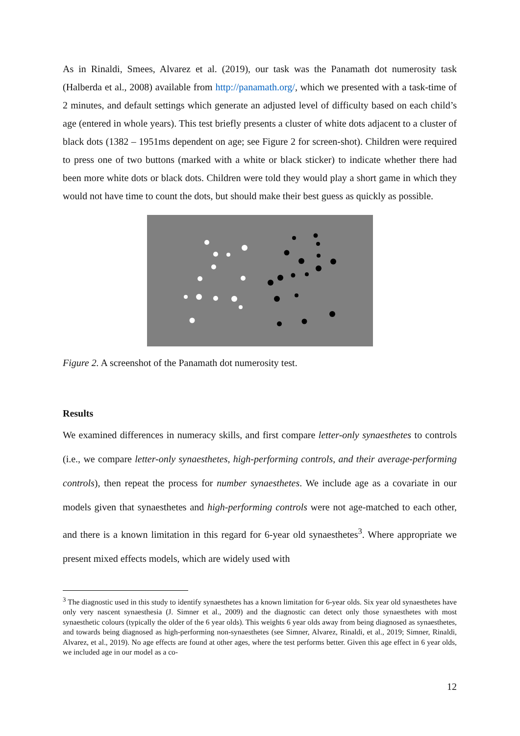As in Rinaldi, Smees, Alvarez et al. (2019), our task was the Panamath dot numerosity task (Halberda et al., 2008) available from http://panamath.org/, which we presented with a task-time of 2 minutes, and default settings which generate an adjusted level of difficulty based on each child’s age (entered in whole years). This test briefly presents a cluster of white dots adjacent to a cluster of black dots (1382 – 1951ms dependent on age; see Figure 2 for screen-shot). Children were required to press one of two buttons (marked with a white or black sticker) to indicate whether there had been more white dots or black dots. Children were told they would play a short game in which they would not have time to count the dots, but should make their best guess as quickly as possible.
Figure 2. A screenshot of the Panamath dot numerosity test.
Results
We examined differences in numeracy skills, and first compare letter-only synaesthetes to controls (i.e., we compare letter-only synaesthetes, high-performing controls, and their average-performing controls), then repeat the process for number synaesthetes. We include age as a covariate in our models given that synaesthetes and high-performing controls were not age-matched to each other, and there is a known limitation in this regard for 6-year old synaesthetes<sup>3</sup>. Where appropriate we present mixed effects models, which are widely used with
<sup>3</sup> The diagnostic used in this study to identify synaesthetes has a known limitation for 6-year olds. Six year old synaesthetes have only very nascent synaesthesia (J. Simner et al., 2009) and the diagnostic can detect only those synaesthetes with most synaesthetic colours (typically the older of the 6 year olds). This weights 6 year olds away from being diagnosed as synaesthetes, and towards being diagnosed as high-performing non-synaesthetes (see Simner, Alvarez, Rinaldi, et al., 2019; Simner, Rinaldi, Alvarez, et al., 2019). No age effects are found at other ages, where the test performs better. Given this age effect in 6 year olds, we included age in our model as a co-
12